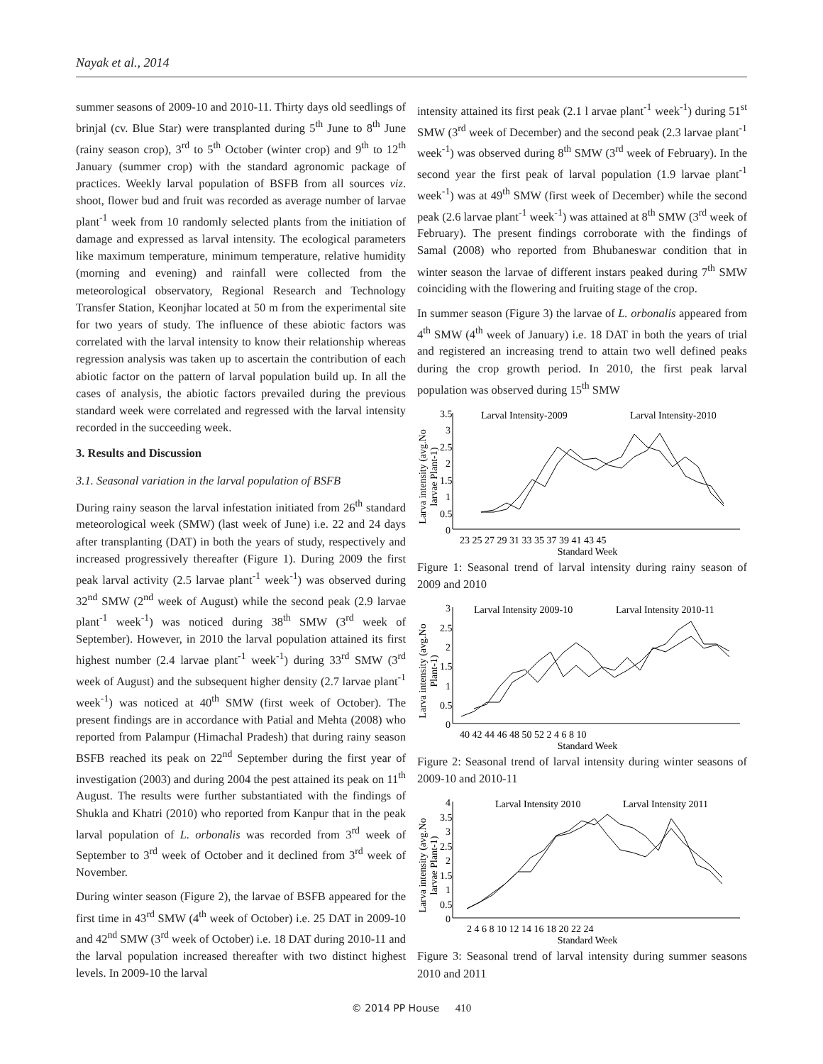Nayak et al., 2014
summer seasons of 2009-10 and 2010-11. Thirty days old seedlings of brinjal (cv. Blue Star) were transplanted during 5<sup>th</sup> June to 8<sup>th</sup> June (rainy season crop), 3<sup>rd</sup> to 5<sup>th</sup> October (winter crop) and 9<sup>th</sup> to 12<sup>th</sup> January (summer crop) with the standard agronomic package of practices. Weekly larval population of BSFB from all sources viz. shoot, flower bud and fruit was recorded as average number of larvae plant<sup>-1</sup> week from 10 randomly selected plants from the initiation of damage and expressed as larval intensity. The ecological parameters like maximum temperature, minimum temperature, relative humidity (morning and evening) and rainfall were collected from the meteorological observatory, Regional Research and Technology Transfer Station, Keonjhar located at 50 m from the experimental site for two years of study. The influence of these abiotic factors was correlated with the larval intensity to know their relationship whereas regression analysis was taken up to ascertain the contribution of each abiotic factor on the pattern of larval population build up. In all the cases of analysis, the abiotic factors prevailed during the previous standard week were correlated and regressed with the larval intensity recorded in the succeeding week.
3. Results and Discussion
3.1. Seasonal variation in the larval population of BSFB
During rainy season the larval infestation initiated from 26<sup>th</sup> standard meteorological week (SMW) (last week of June) i.e. 22 and 24 days after transplanting (DAT) in both the years of study, respectively and increased progressively thereafter (Figure 1). During 2009 the first peak larval activity (2.5 larvae plant<sup>-1</sup> week<sup>-1</sup>) was observed during 32<sup>nd</sup> SMW (2<sup>nd</sup> week of August) while the second peak (2.9 larvae plant<sup>-1</sup> week<sup>-1</sup>) was noticed during 38<sup>th</sup> SMW (3<sup>rd</sup> week of September). However, in 2010 the larval population attained its first highest number (2.4 larvae plant<sup>-1</sup> week<sup>-1</sup>) during 33<sup>rd</sup> SMW (3<sup>rd</sup> week of August) and the subsequent higher density (2.7 larvae plant<sup>-1</sup> week<sup>-1</sup>) was noticed at 40<sup>th</sup> SMW (first week of October). The present findings are in accordance with Patial and Mehta (2008) who reported from Palampur (Himachal Pradesh) that during rainy season BSFB reached its peak on 22<sup>nd</sup> September during the first year of investigation (2003) and during 2004 the pest attained its peak on 11<sup>th</sup> August. The results were further substantiated with the findings of Shukla and Khatri (2010) who reported from Kanpur that in the peak larval population of L. orbonalis was recorded from 3<sup>rd</sup> week of September to 3<sup>rd</sup> week of October and it declined from 3<sup>rd</sup> week of November.
During winter season (Figure 2), the larvae of BSFB appeared for the first time in 43<sup>rd</sup> SMW (4<sup>th</sup> week of October) i.e. 25 DAT in 2009-10 and 42<sup>nd</sup> SMW (3<sup>rd</sup> week of October) i.e. 18 DAT during 2010-11 and the larval population increased thereafter with two distinct highest levels. In 2009-10 the larval
intensity attained its first peak (2.1 l arvae plant<sup>-1</sup> week<sup>-1</sup>) during 51<sup>st</sup> SMW (3<sup>rd</sup> week of December) and the second peak (2.3 larvae plant<sup>-1</sup> week<sup>-1</sup>) was observed during 8<sup>th</sup> SMW (3<sup>rd</sup> week of February). In the second year the first peak of larval population (1.9 larvae plant<sup>-1</sup> week<sup>-1</sup>) was at 49<sup>th</sup> SMW (first week of December) while the second peak (2.6 larvae plant<sup>-1</sup> week<sup>-1</sup>) was attained at 8<sup>th</sup> SMW (3<sup>rd</sup> week of February). The present findings corroborate with the findings of Samal (2008) who reported from Bhubaneswar condition that in winter season the larvae of different instars peaked during 7<sup>th</sup> SMW coinciding with the flowering and fruiting stage of the crop.
In summer season (Figure 3) the larvae of L. orbonalis appeared from 4<sup>th</sup> SMW (4<sup>th</sup> week of January) i.e. 18 DAT in both the years of trial and registered an increasing trend to attain two well defined peaks during the crop growth period. In 2010, the first peak larval population was observed during 15<sup>th</sup> SMW
Larva intensity (avg.No
larvae Plant-1)
3.5
3
2.5
2
1.5
1
0.5
0
23 25 27 29 31 33 35 37 39 41 43 45
Standard Week
Larval Intensity-2009
Larval Intensity-2010
Figure 1: Seasonal trend of larval intensity during rainy season of 2009 and 2010
Larva intensity (avg.No
Plant-1)
3
2.5
2
1.5
1
0.5
0
40 42 44 46 48 50 52 2 4 6 8 10
Standard Week
Larval Intensity 2009-10
Larval Intensity 2010-11
Figure 2: Seasonal trend of larval intensity during winter seasons of 2009-10 and 2010-11
Larva intensity (avg.No
larvae Plant-1)
4
3.5
3
2.5
2
1.5
1
0.5
0
2 4 6 8 10 12 14 16 18 20 22 24
Standard Week
Larval Intensity 2010
Larval Intensity 2011
Figure 3: Seasonal trend of larval intensity during summer seasons 2010 and 2011
© 2014 PP House 410